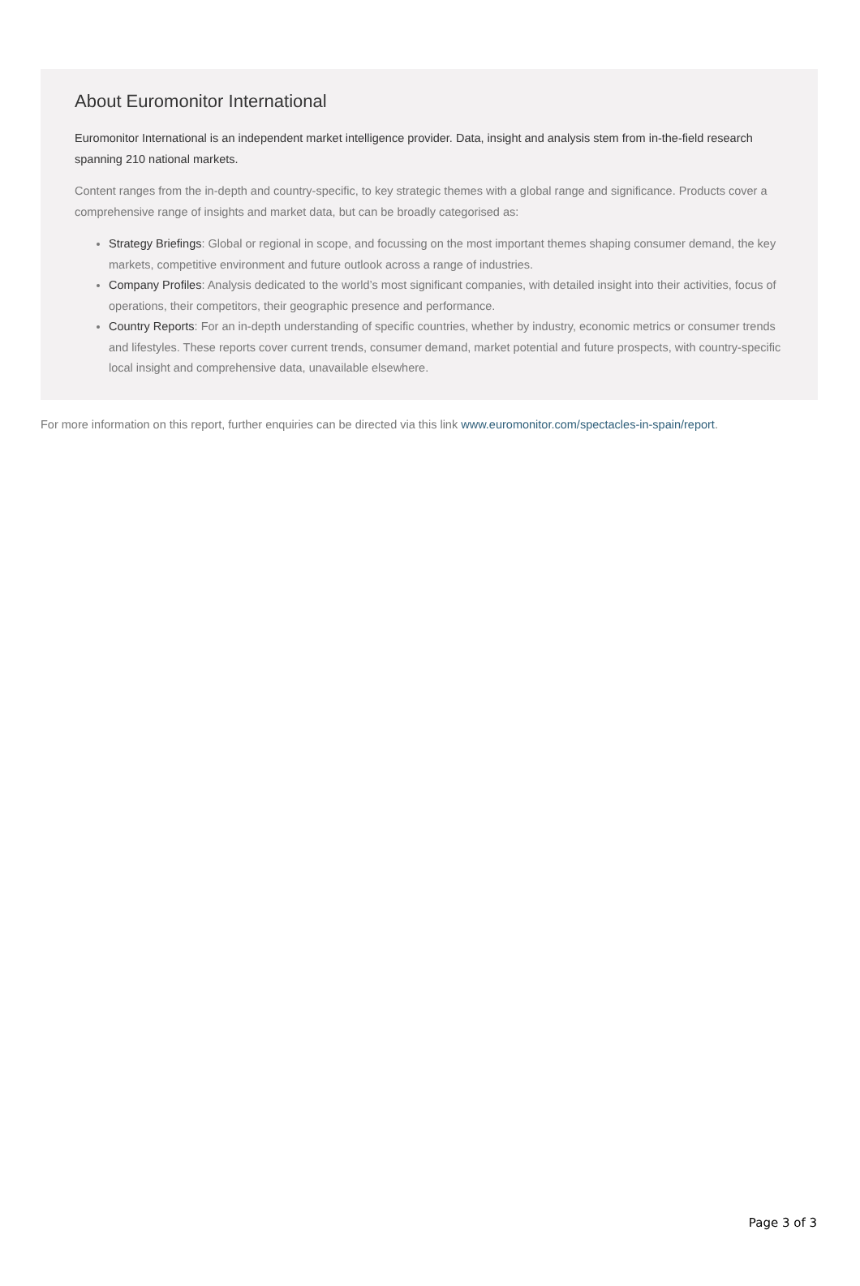About Euromonitor International
Euromonitor International is an independent market intelligence provider. Data, insight and analysis stem from in-the-field research spanning 210 national markets.
Content ranges from the in-depth and country-specific, to key strategic themes with a global range and significance. Products cover a comprehensive range of insights and market data, but can be broadly categorised as:
Strategy Briefings: Global or regional in scope, and focussing on the most important themes shaping consumer demand, the key markets, competitive environment and future outlook across a range of industries.
Company Profiles: Analysis dedicated to the world’s most significant companies, with detailed insight into their activities, focus of operations, their competitors, their geographic presence and performance.
Country Reports: For an in-depth understanding of specific countries, whether by industry, economic metrics or consumer trends and lifestyles. These reports cover current trends, consumer demand, market potential and future prospects, with country-specific local insight and comprehensive data, unavailable elsewhere.
For more information on this report, further enquiries can be directed via this link www.euromonitor.com/spectacles-in-spain/report.
Page 3 of 3